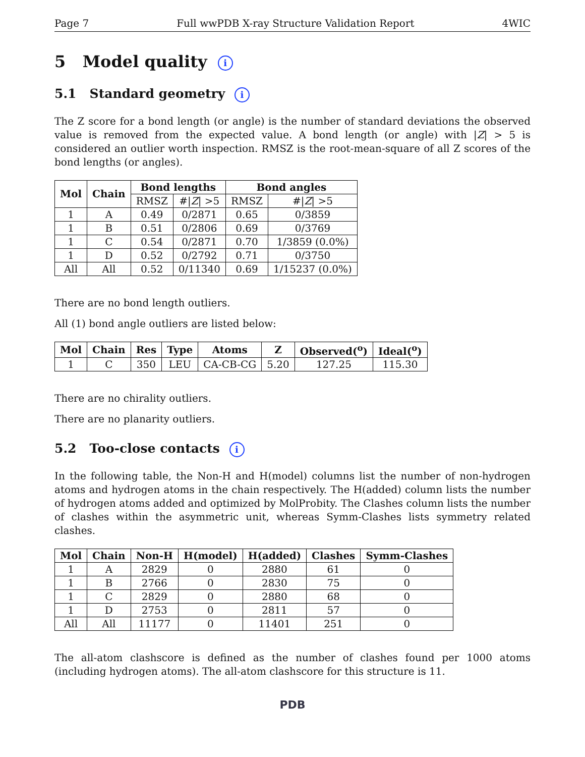Page 7 Full wwPDB X-ray Structure Validation Report 4WIC
5 Model quality i
5.1 Standard geometry i
The Z score for a bond length (or angle) is the number of standard deviations the observed value is removed from the expected value. A bond length (or angle) with |Z| > 5 is considered an outlier worth inspection. RMSZ is the root-mean-square of all Z scores of the bond lengths (or angles).
| Mol | Chain | Bond lengths | | Bond angles | |
| --- | --- | --- | --- | --- | --- |
| | | RMSZ | #/ Z / >5 | RMSZ | #/ Z / >5 |
| 1 | A | 0.49 | 0/2871 | 0.65 | 0/3859 |
| 1 | B | 0.51 | 0/2806 | 0.69 | 0/3769 |
| 1 | C | 0.54 | 0/2871 | 0.70 | 1/3859 (0.0%) |
| 1 | D | 0.52 | 0/2792 | 0.71 | 0/3750 |
| All | All | 0.52 | 0/11340 | 0.69 | 1/15237 (0.0%) |
There are no bond length outliers.
All (1) bond angle outliers are listed below:
| Mol | Chain | Res | Type | Atoms | Z | Observed(<sup>o</sup>) | Ideal(<sup>o</sup>) |
| --- | --- | --- | --- | --- | --- | --- | --- |
| 1 | C | 350 | LEU | CA-CB-CG | 5.20 | 127.25 | 115.30 |
There are no chirality outliers.
There are no planarity outliers.
5.2 Too-close contacts i
In the following table, the Non-H and H(model) columns list the number of non-hydrogen atoms and hydrogen atoms in the chain respectively. The H(added) column lists the number of hydrogen atoms added and optimized by MolProbity. The Clashes column lists the number of clashes within the asymmetric unit, whereas Symm-Clashes lists symmetry related clashes.
| Mol | Chain | Non-H | H(model) | H(added) | Clashes | Symm-Clashes |
| --- | --- | --- | --- | --- | --- | --- |
| 1 | A | 2829 | 0 | 2880 | 61 | 0 |
| 1 | B | 2766 | 0 | 2830 | 75 | 0 |
| 1 | C | 2829 | 0 | 2880 | 68 | 0 |
| 1 | D | 2753 | 0 | 2811 | 57 | 0 |
| All | All | 11177 | 0 | 11401 | 251 | 0 |
The all-atom clashscore is defined as the number of clashes found per 1000 atoms (including hydrogen atoms). The all-atom clashscore for this structure is 11.
PDB